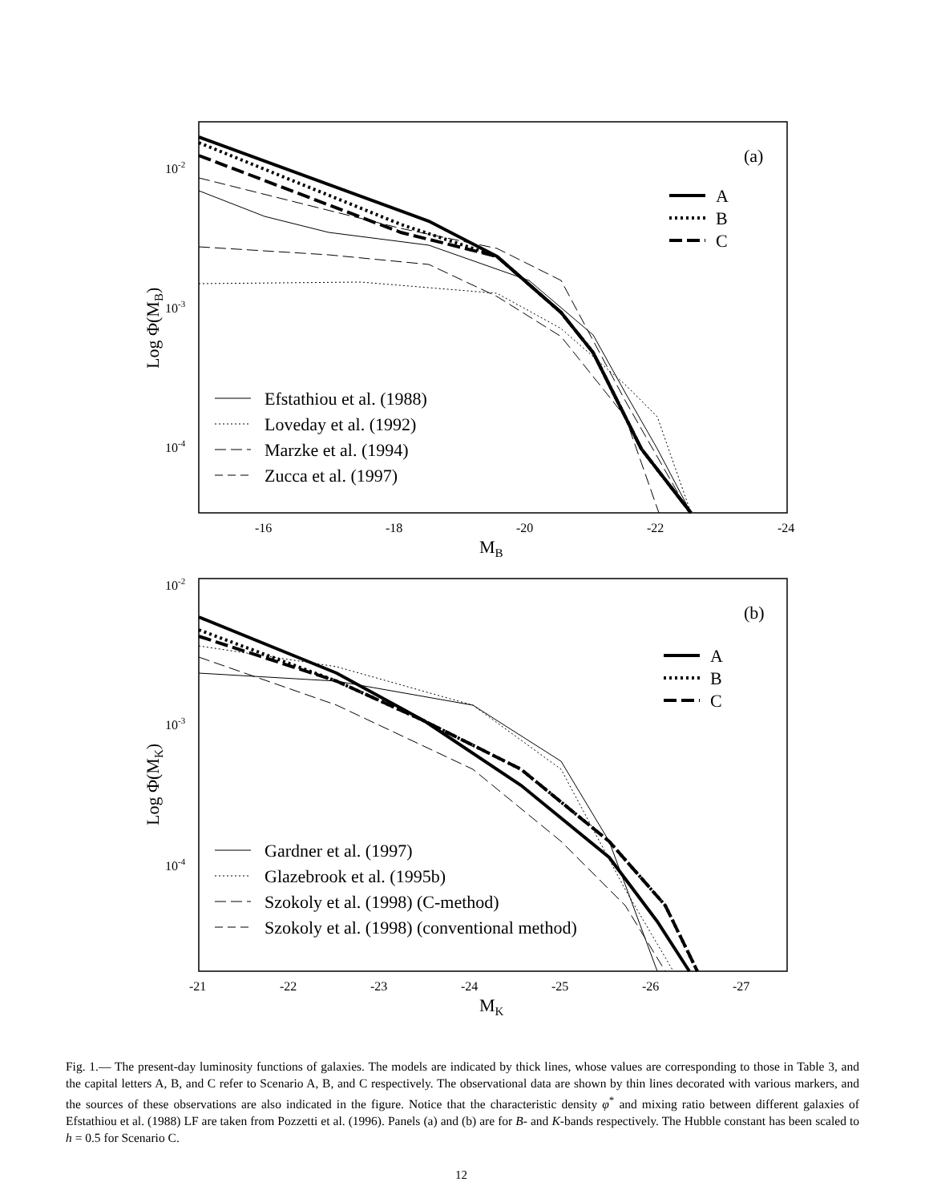(a)
A
B
C
(b)
A
B
C
Efstathiou et al. (1988)
Loveday et al. (1992)
Marzke et al. (1994)
Zucca et al. (1997)
Gardner et al. (1997)
Glazebrook et al. (1995b)
Szokoly et al. (1998) (C-method)
Szokoly et al. (1998) (conventional method)
MB
MK
Log Φ(MB)
Log Φ(MK)
10-2
10-3
10-4
10-2
10-3
10-4
-16
-18
-20
-22
-24
-21
-22
-23
-24
-25
-26
-27
Fig. 1.— The present-day luminosity functions of galaxies. The models are indicated by thick lines, whose values are corresponding to those in Table 3, and the capital letters A, B, and C refer to Scenario A, B, and C respectively. The observational data are shown by thin lines decorated with various markers, and the sources of these observations are also indicated in the figure. Notice that the characteristic density φ<sup>*</sup> and mixing ratio between different galaxies of Efstathiou et al. (1988) LF are taken from Pozzetti et al. (1996). Panels (a) and (b) are for B- and K-bands respectively. The Hubble constant has been scaled to h = 0.5 for Scenario C.
12